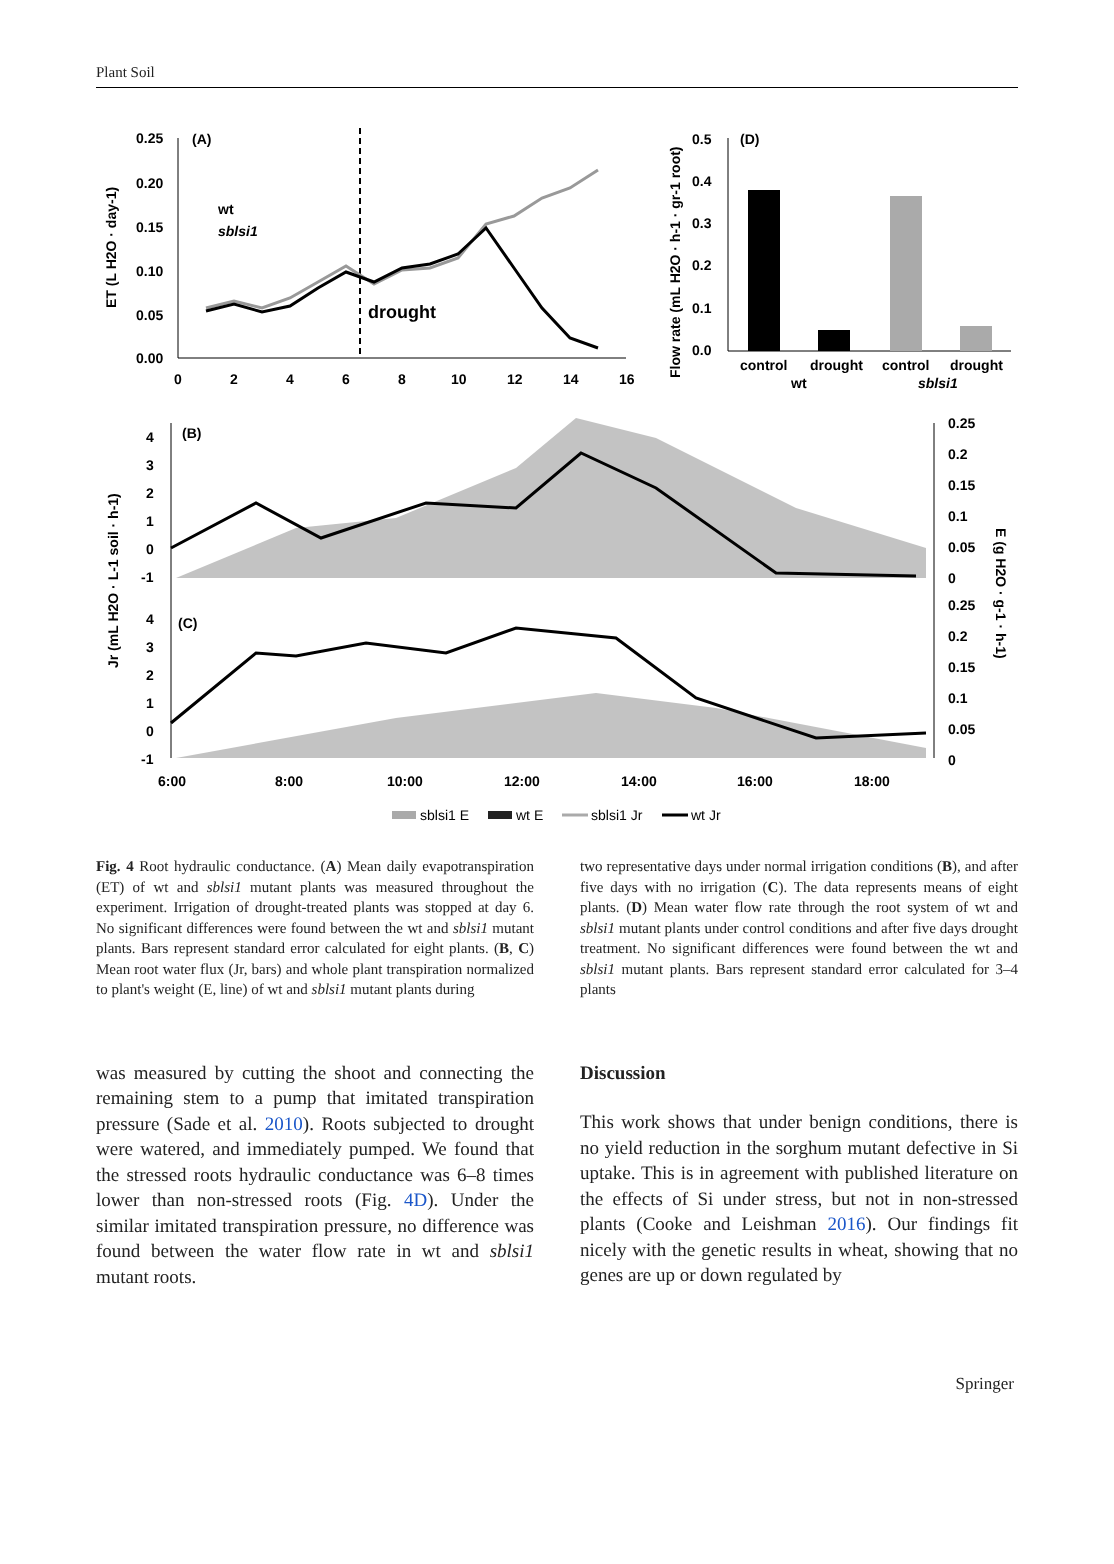Plant Soil
0.25
0.20
0.15
0.10
0.05
0.00
0
2
4
6
8
10
12
14
16
(A)
wt
sblsi1
drought
ET (L H2O · day-1)
0.5
0.4
0.3
0.2
0.1
0.0
(D)
control
drought
control
drought
wt
sblsi1
Flow rate (mL H2O · h-1 · gr-1 root)
4
3
2
1
0
-1
4
3
2
1
0
-1
0.25
0.2
0.15
0.1
0.05
0
0.25
0.2
0.15
0.1
0.05
0
(B)
(C)
Jr (mL H2O · L-1 soil · h-1)
E (g H2O · g-1 · h-1)
6:00
8:00
10:00
12:00
14:00
16:00
18:00
sblsi1 E
wt E
sblsi1 Jr
wt Jr
Fig. 4 Root hydraulic conductance. (A) Mean daily evapotranspiration (ET) of wt and sblsi1 mutant plants was measured throughout the experiment. Irrigation of drought-treated plants was stopped at day 6. No significant differences were found between the wt and sblsi1 mutant plants. Bars represent standard error calculated for eight plants. (B, C) Mean root water flux (Jr, bars) and whole plant transpiration normalized to plant's weight (E, line) of wt and sblsi1 mutant plants during
two representative days under normal irrigation conditions (B), and after five days with no irrigation (C). The data represents means of eight plants. (D) Mean water flow rate through the root system of wt and sblsi1 mutant plants under control conditions and after five days drought treatment. No significant differences were found between the wt and sblsi1 mutant plants. Bars represent standard error calculated for 3–4 plants
was measured by cutting the shoot and connecting the remaining stem to a pump that imitated transpiration pressure (Sade et al. 2010). Roots subjected to drought were watered, and immediately pumped. We found that the stressed roots hydraulic conductance was 6–8 times lower than non-stressed roots (Fig. 4D). Under the similar imitated transpiration pressure, no difference was found between the water flow rate in wt and sblsi1 mutant roots.
Discussion
This work shows that under benign conditions, there is no yield reduction in the sorghum mutant defective in Si uptake. This is in agreement with published literature on the effects of Si under stress, but not in non-stressed plants (Cooke and Leishman 2016). Our findings fit nicely with the genetic results in wheat, showing that no genes are up or down regulated by
Springer